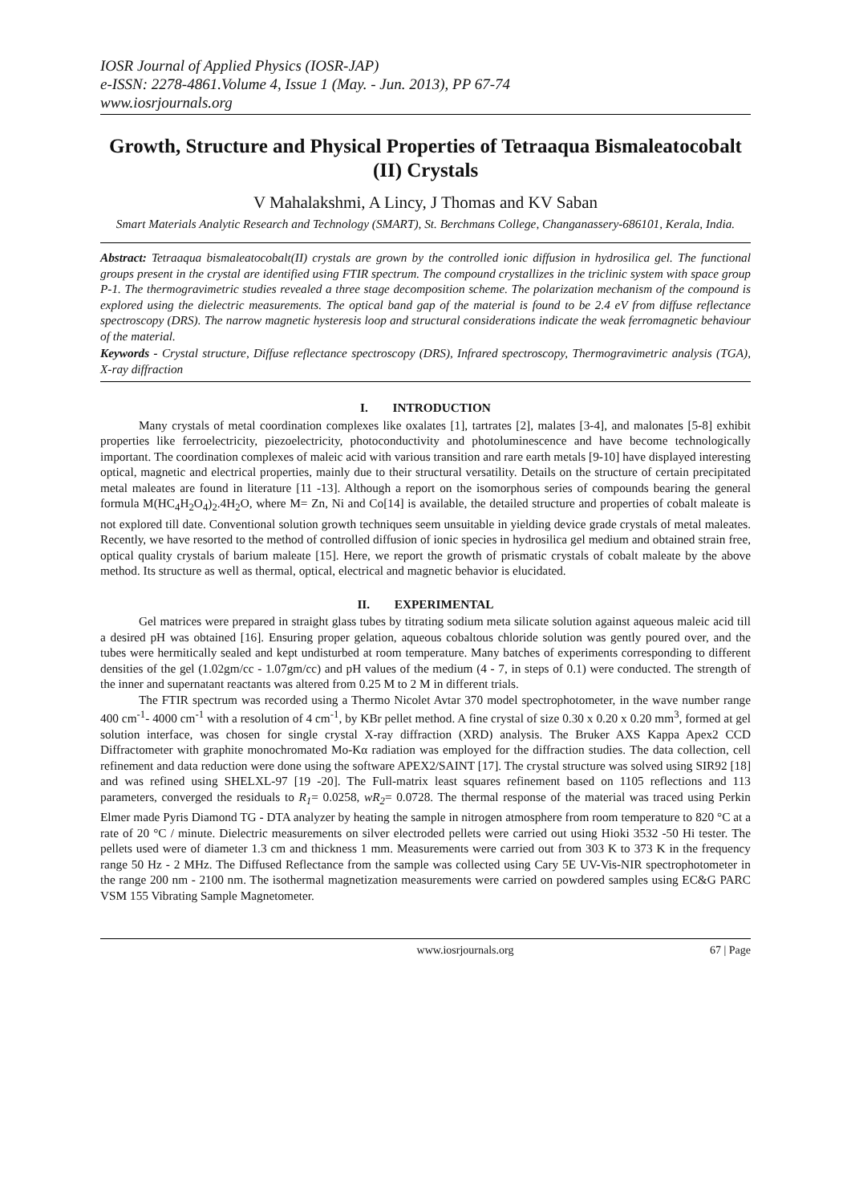IOSR Journal of Applied Physics (IOSR-JAP)
e-ISSN: 2278-4861.Volume 4, Issue 1 (May. - Jun. 2013), PP 67-74
www.iosrjournals.org
Growth, Structure and Physical Properties of Tetraaqua Bismaleatocobalt (II) Crystals
V Mahalakshmi, A Lincy, J Thomas and KV Saban
Smart Materials Analytic Research and Technology (SMART), St. Berchmans College, Changanassery-686101, Kerala, India.
Abstract: Tetraaqua bismaleatocobalt(II) crystals are grown by the controlled ionic diffusion in hydrosilica gel. The functional groups present in the crystal are identified using FTIR spectrum. The compound crystallizes in the triclinic system with space group P-1. The thermogravimetric studies revealed a three stage decomposition scheme. The polarization mechanism of the compound is explored using the dielectric measurements. The optical band gap of the material is found to be 2.4 eV from diffuse reflectance spectroscopy (DRS). The narrow magnetic hysteresis loop and structural considerations indicate the weak ferromagnetic behaviour of the material.
Keywords - Crystal structure, Diffuse reflectance spectroscopy (DRS), Infrared spectroscopy, Thermogravimetric analysis (TGA), X-ray diffraction
I. INTRODUCTION
Many crystals of metal coordination complexes like oxalates [1], tartrates [2], malates [3-4], and malonates [5-8] exhibit properties like ferroelectricity, piezoelectricity, photoconductivity and photoluminescence and have become technologically important. The coordination complexes of maleic acid with various transition and rare earth metals [9-10] have displayed interesting optical, magnetic and electrical properties, mainly due to their structural versatility. Details on the structure of certain precipitated metal maleates are found in literature [11 -13]. Although a report on the isomorphous series of compounds bearing the general formula M(HC<sub>4</sub>H<sub>2</sub>O<sub>4</sub>)<sub>2</sub>.4H<sub>2</sub>O, where M= Zn, Ni and Co[14] is available, the detailed structure and properties of cobalt maleate is not explored till date. Conventional solution growth techniques seem unsuitable in yielding device grade crystals of metal maleates. Recently, we have resorted to the method of controlled diffusion of ionic species in hydrosilica gel medium and obtained strain free, optical quality crystals of barium maleate [15]. Here, we report the growth of prismatic crystals of cobalt maleate by the above method. Its structure as well as thermal, optical, electrical and magnetic behavior is elucidated.
II. EXPERIMENTAL
Gel matrices were prepared in straight glass tubes by titrating sodium meta silicate solution against aqueous maleic acid till a desired pH was obtained [16]. Ensuring proper gelation, aqueous cobaltous chloride solution was gently poured over, and the tubes were hermitically sealed and kept undisturbed at room temperature. Many batches of experiments corresponding to different densities of the gel (1.02gm/cc - 1.07gm/cc) and pH values of the medium (4 - 7, in steps of 0.1) were conducted. The strength of the inner and supernatant reactants was altered from 0.25 M to 2 M in different trials.
The FTIR spectrum was recorded using a Thermo Nicolet Avtar 370 model spectrophotometer, in the wave number range 400 cm<sup>-1</sup>- 4000 cm<sup>-1</sup> with a resolution of 4 cm<sup>-1</sup>, by KBr pellet method. A fine crystal of size 0.30 x 0.20 x 0.20 mm<sup>3</sup>, formed at gel solution interface, was chosen for single crystal X-ray diffraction (XRD) analysis. The Bruker AXS Kappa Apex2 CCD Diffractometer with graphite monochromated Mo-Kα radiation was employed for the diffraction studies. The data collection, cell refinement and data reduction were done using the software APEX2/SAINT [17]. The crystal structure was solved using SIR92 [18] and was refined using SHELXL-97 [19 -20]. The Full-matrix least squares refinement based on 1105 reflections and 113 parameters, converged the residuals to R<sub>1</sub>= 0.0258, wR<sub>2</sub>= 0.0728. The thermal response of the material was traced using Perkin Elmer made Pyris Diamond TG - DTA analyzer by heating the sample in nitrogen atmosphere from room temperature to 820 °C at a rate of 20 °C / minute. Dielectric measurements on silver electroded pellets were carried out using Hioki 3532 -50 Hi tester. The pellets used were of diameter 1.3 cm and thickness 1 mm. Measurements were carried out from 303 K to 373 K in the frequency range 50 Hz - 2 MHz. The Diffused Reflectance from the sample was collected using Cary 5E UV-Vis-NIR spectrophotometer in the range 200 nm - 2100 nm. The isothermal magnetization measurements were carried on powdered samples using EC&G PARC VSM 155 Vibrating Sample Magnetometer.
www.iosrjournals.org 67 | Page